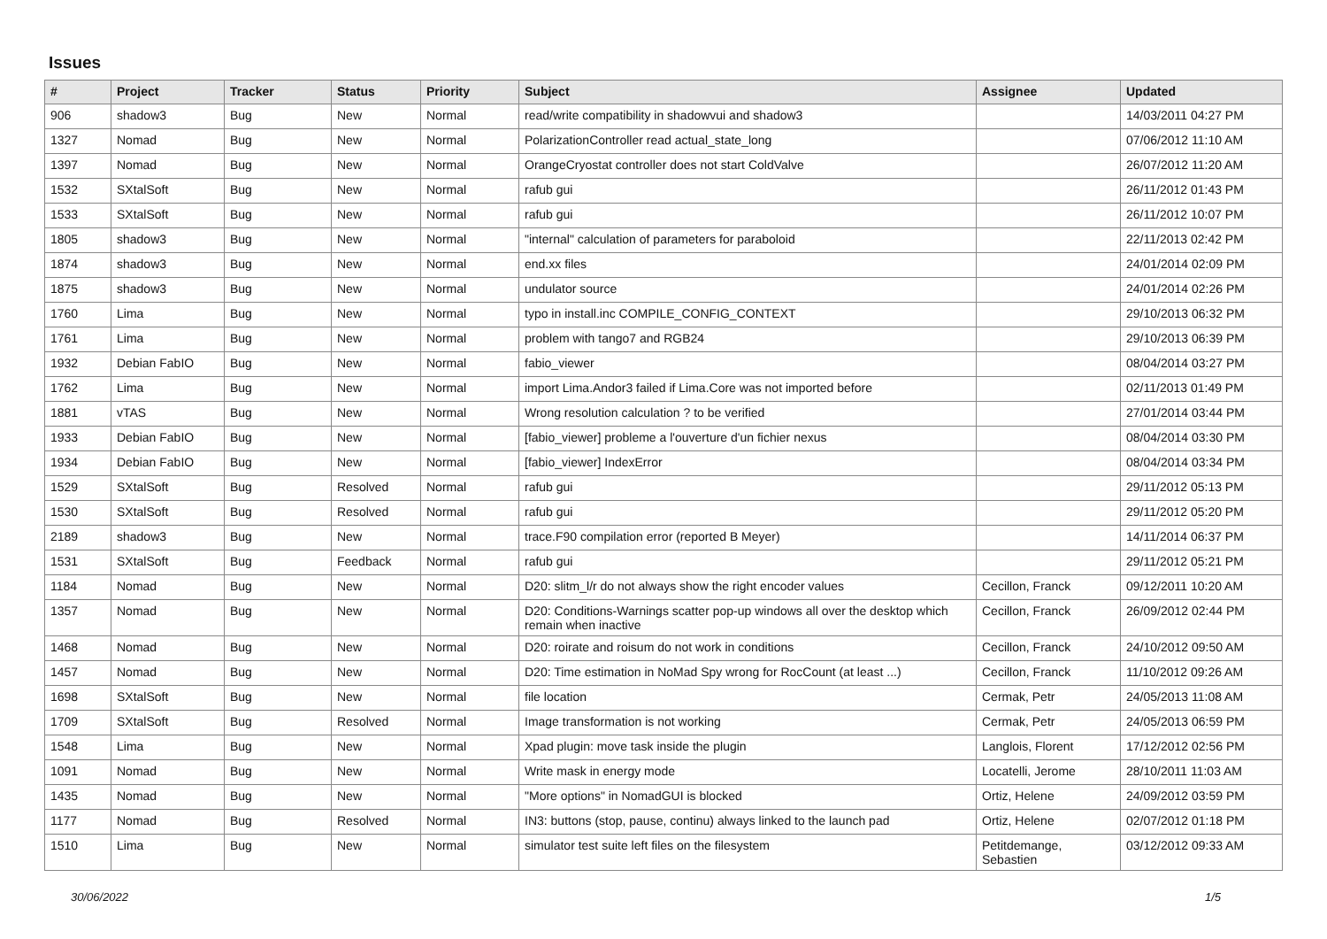Issues
| # | Project | Tracker | Status | Priority | Subject | Assignee | Updated |
| --- | --- | --- | --- | --- | --- | --- | --- |
| 906 | shadow3 | Bug | New | Normal | read/write compatibility in shadowvui and shadow3 | | 14/03/2011 04:27 PM |
| 1327 | Nomad | Bug | New | Normal | PolarizationController read actual_state_long | | 07/06/2012 11:10 AM |
| 1397 | Nomad | Bug | New | Normal | OrangeCryostat controller does not start ColdValve | | 26/07/2012 11:20 AM |
| 1532 | SXtalSoft | Bug | New | Normal | rafub gui | | 26/11/2012 01:43 PM |
| 1533 | SXtalSoft | Bug | New | Normal | rafub gui | | 26/11/2012 10:07 PM |
| 1805 | shadow3 | Bug | New | Normal | "internal" calculation of parameters for paraboloid | | 22/11/2013 02:42 PM |
| 1874 | shadow3 | Bug | New | Normal | end.xx files | | 24/01/2014 02:09 PM |
| 1875 | shadow3 | Bug | New | Normal | undulator source | | 24/01/2014 02:26 PM |
| 1760 | Lima | Bug | New | Normal | typo in install.inc COMPILE_CONFIG_CONTEXT | | 29/10/2013 06:32 PM |
| 1761 | Lima | Bug | New | Normal | problem with tango7 and RGB24 | | 29/10/2013 06:39 PM |
| 1932 | Debian FabIO | Bug | New | Normal | fabio_viewer | | 08/04/2014 03:27 PM |
| 1762 | Lima | Bug | New | Normal | import Lima.Andor3 failed if Lima.Core was not imported before | | 02/11/2013 01:49 PM |
| 1881 | vTAS | Bug | New | Normal | Wrong resolution calculation ? to be verified | | 27/01/2014 03:44 PM |
| 1933 | Debian FabIO | Bug | New | Normal | [fabio_viewer] probleme a l'ouverture d'un fichier nexus | | 08/04/2014 03:30 PM |
| 1934 | Debian FabIO | Bug | New | Normal | [fabio_viewer] IndexError | | 08/04/2014 03:34 PM |
| 1529 | SXtalSoft | Bug | Resolved | Normal | rafub gui | | 29/11/2012 05:13 PM |
| 1530 | SXtalSoft | Bug | Resolved | Normal | rafub gui | | 29/11/2012 05:20 PM |
| 2189 | shadow3 | Bug | New | Normal | trace.F90 compilation error (reported B Meyer) | | 14/11/2014 06:37 PM |
| 1531 | SXtalSoft | Bug | Feedback | Normal | rafub gui | | 29/11/2012 05:21 PM |
| 1184 | Nomad | Bug | New | Normal | D20: slitm_l/r do not always show the right encoder values | Cecillon, Franck | 09/12/2011 10:20 AM |
| 1357 | Nomad | Bug | New | Normal | D20: Conditions-Warnings scatter pop-up windows all over the desktop which remain when inactive | Cecillon, Franck | 26/09/2012 02:44 PM |
| 1468 | Nomad | Bug | New | Normal | D20: roirate and roisum do not work in conditions | Cecillon, Franck | 24/10/2012 09:50 AM |
| 1457 | Nomad | Bug | New | Normal | D20: Time estimation in NoMad Spy wrong for RocCount (at least ...) | Cecillon, Franck | 11/10/2012 09:26 AM |
| 1698 | SXtalSoft | Bug | New | Normal | file location | Cermak, Petr | 24/05/2013 11:08 AM |
| 1709 | SXtalSoft | Bug | Resolved | Normal | Image transformation is not working | Cermak, Petr | 24/05/2013 06:59 PM |
| 1548 | Lima | Bug | New | Normal | Xpad plugin: move task inside the plugin | Langlois, Florent | 17/12/2012 02:56 PM |
| 1091 | Nomad | Bug | New | Normal | Write mask in energy mode | Locatelli, Jerome | 28/10/2011 11:03 AM |
| 1435 | Nomad | Bug | New | Normal | "More options" in NomadGUI is blocked | Ortiz, Helene | 24/09/2012 03:59 PM |
| 1177 | Nomad | Bug | Resolved | Normal | IN3: buttons (stop, pause, continu) always linked to the launch pad | Ortiz, Helene | 02/07/2012 01:18 PM |
| 1510 | Lima | Bug | New | Normal | simulator test suite left files on the filesystem | Petitdemange, Sebastien | 03/12/2012 09:33 AM |
30/06/2022 1/5